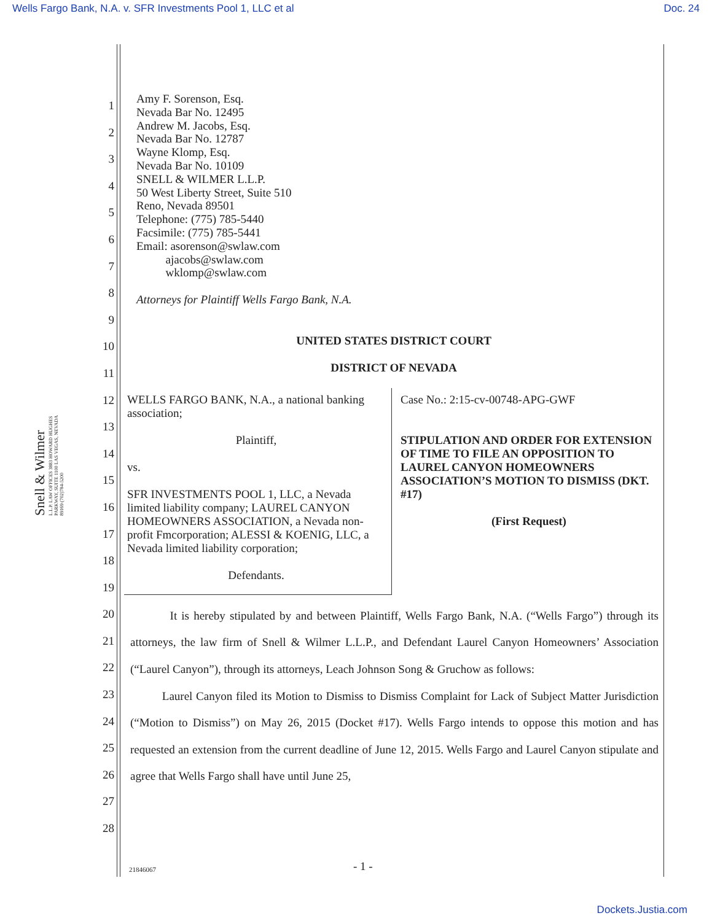Wells Fargo Bank, N.A. v. SFR Investments Pool 1, LLC et al Doc. 24
Snell & Wilmer
L.L.P. LAW OFFICES 3883 HOWARD HUGHES PARKWAY, SUITE 1100 LAS VEGAS, NEVADA 89169 (702)784-5200
Amy F. Sorenson, Esq.
Nevada Bar No. 12495
Andrew M. Jacobs, Esq.
Nevada Bar No. 12787
Wayne Klomp, Esq.
Nevada Bar No. 10109
SNELL & WILMER L.L.P.
50 West Liberty Street, Suite 510
Reno, Nevada 89501
Telephone: (775) 785-5440
Facsimile: (775) 785-5441
Email: asorenson@swlaw.com
ajacobs@swlaw.com
wklomp@swlaw.com
Attorneys for Plaintiff Wells Fargo Bank, N.A.
UNITED STATES DISTRICT COURT
DISTRICT OF NEVADA
WELLS FARGO BANK, N.A., a national banking association;
Plaintiff,
vs.
SFR INVESTMENTS POOL 1, LLC, a Nevada limited liability company; LAUREL CANYON HOMEOWNERS ASSOCIATION, a Nevada non-profit Fmcorporation; ALESSI & KOENIG, LLC, a Nevada limited liability corporation;
Defendants.
Case No.: 2:15-cv-00748-APG-GWF
STIPULATION AND ORDER FOR EXTENSION OF TIME TO FILE AN OPPOSITION TO LAUREL CANYON HOMEOWNERS ASSOCIATION’S MOTION TO DISMISS (DKT. #17)
(First Request)
It is hereby stipulated by and between Plaintiff, Wells Fargo Bank, N.A. (“Wells Fargo”) through its attorneys, the law firm of Snell & Wilmer L.L.P., and Defendant Laurel Canyon Homeowners’ Association (“Laurel Canyon”), through its attorneys, Leach Johnson Song & Gruchow as follows:
Laurel Canyon filed its Motion to Dismiss to Dismiss Complaint for Lack of Subject Matter Jurisdiction (“Motion to Dismiss”) on May 26, 2015 (Docket #17). Wells Fargo intends to oppose this motion and has requested an extension from the current deadline of June 12, 2015. Wells Fargo and Laurel Canyon stipulate and agree that Wells Fargo shall have until June 25,
1
2
3
4
5
6
7
8
9
10
11
12
13
14
15
16
17
18
19
20
21
22
23
24
25
26
27
28
- 1 -
21846067
Dockets.Justia.com